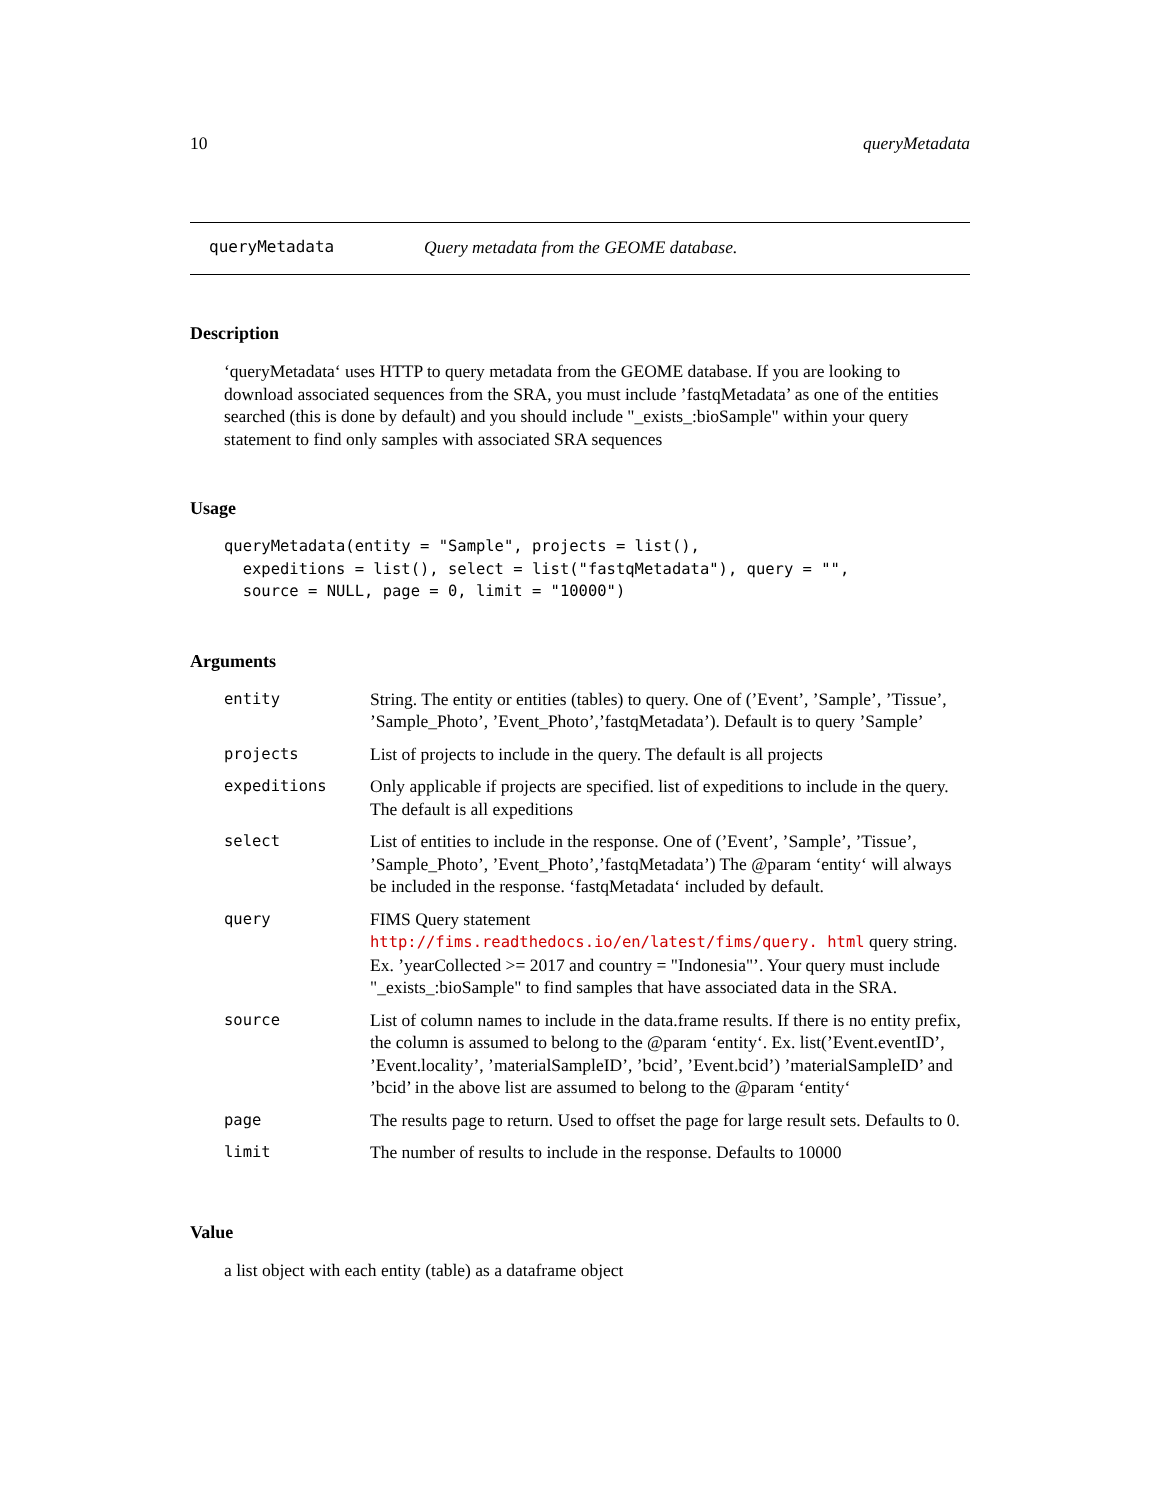10 queryMetadata
queryMetadata Query metadata from the GEOME database.
Description
‘queryMetadata‘ uses HTTP to query metadata from the GEOME database. If you are looking to download associated sequences from the SRA, you must include ’fastqMetadata’ as one of the entities searched (this is done by default) and you should include "_exists_:bioSample" within your query statement to find only samples with associated SRA sequences
Usage
queryMetadata(entity = "Sample", projects = list(),
  expeditions = list(), select = list("fastqMetadata"), query = "",
  source = NULL, page = 0, limit = "10000")
Arguments
| entity | String. The entity or entities (tables) to query. One of (’Event’, ’Sample’, ’Tissue’, ’Sample_Photo’, ’Event_Photo’,’fastqMetadata’). Default is to query ’Sample’ |
| projects | List of projects to include in the query. The default is all projects |
| expeditions | Only applicable if projects are specified. list of expeditions to include in the query. The default is all expeditions |
| select | List of entities to include in the response. One of (’Event’, ’Sample’, ’Tissue’, ’Sample_Photo’, ’Event_Photo’,’fastqMetadata’) The @param ‘entity‘ will always be included in the response. ‘fastqMetadata‘ included by default. |
| query | FIMS Query statement http://fims.readthedocs.io/en/latest/fims/query. html query string. Ex. ’yearCollected >= 2017 and country = "Indonesia"’. Your query must include "_exists_:bioSample" to find samples that have associated data in the SRA. |
| source | List of column names to include in the data.frame results. If there is no entity prefix, the column is assumed to belong to the @param ‘entity‘. Ex. list(’Event.eventID’, ’Event.locality’, ’materialSampleID’, ’bcid’, ’Event.bcid’) ’materialSampleID’ and ’bcid’ in the above list are assumed to belong to the @param ‘entity‘ |
| page | The results page to return. Used to offset the page for large result sets. Defaults to 0. |
| limit | The number of results to include in the response. Defaults to 10000 |
Value
a list object with each entity (table) as a dataframe object